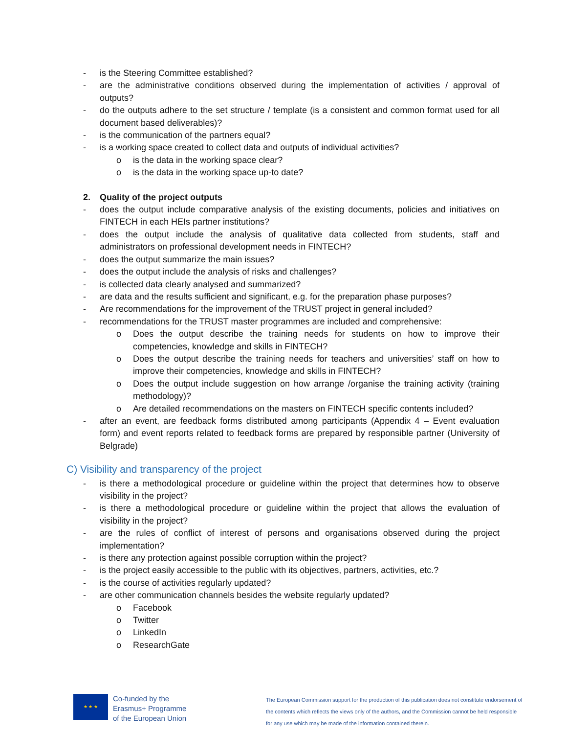- is the Steering Committee established?
- are the administrative conditions observed during the implementation of activities / approval of outputs?
- do the outputs adhere to the set structure / template (is a consistent and common format used for all document based deliverables)?
- is the communication of the partners equal?
- is a working space created to collect data and outputs of individual activities?
o is the data in the working space clear?
o is the data in the working space up-to date?
2. Quality of the project outputs
- does the output include comparative analysis of the existing documents, policies and initiatives on FINTECH in each HEIs partner institutions?
- does the output include the analysis of qualitative data collected from students, staff and administrators on professional development needs in FINTECH?
- does the output summarize the main issues?
- does the output include the analysis of risks and challenges?
- is collected data clearly analysed and summarized?
- are data and the results sufficient and significant, e.g. for the preparation phase purposes?
- Are recommendations for the improvement of the TRUST project in general included?
- recommendations for the TRUST master programmes are included and comprehensive:
o Does the output describe the training needs for students on how to improve their competencies, knowledge and skills in FINTECH?
o Does the output describe the training needs for teachers and universities’ staff on how to improve their competencies, knowledge and skills in FINTECH?
o Does the output include suggestion on how arrange /organise the training activity (training methodology)?
o Are detailed recommendations on the masters on FINTECH specific contents included?
- after an event, are feedback forms distributed among participants (Appendix 4 – Event evaluation form) and event reports related to feedback forms are prepared by responsible partner (University of Belgrade)
C) Visibility and transparency of the project
- is there a methodological procedure or guideline within the project that determines how to observe visibility in the project?
- is there a methodological procedure or guideline within the project that allows the evaluation of visibility in the project?
- are the rules of conflict of interest of persons and organisations observed during the project implementation?
- is there any protection against possible corruption within the project?
- is the project easily accessible to the public with its objectives, partners, activities, etc.?
- is the course of activities regularly updated?
- are other communication channels besides the website regularly updated?
o Facebook
o Twitter
o LinkedIn
o ResearchGate
★ ★ ★
Co-funded by the
Erasmus+ Programme
of the European Union
The European Commission support for the production of this publication does not constitute endorsement of the contents which reflects the views only of the authors, and the Commission cannot be held responsible for any use which may be made of the information contained therein.